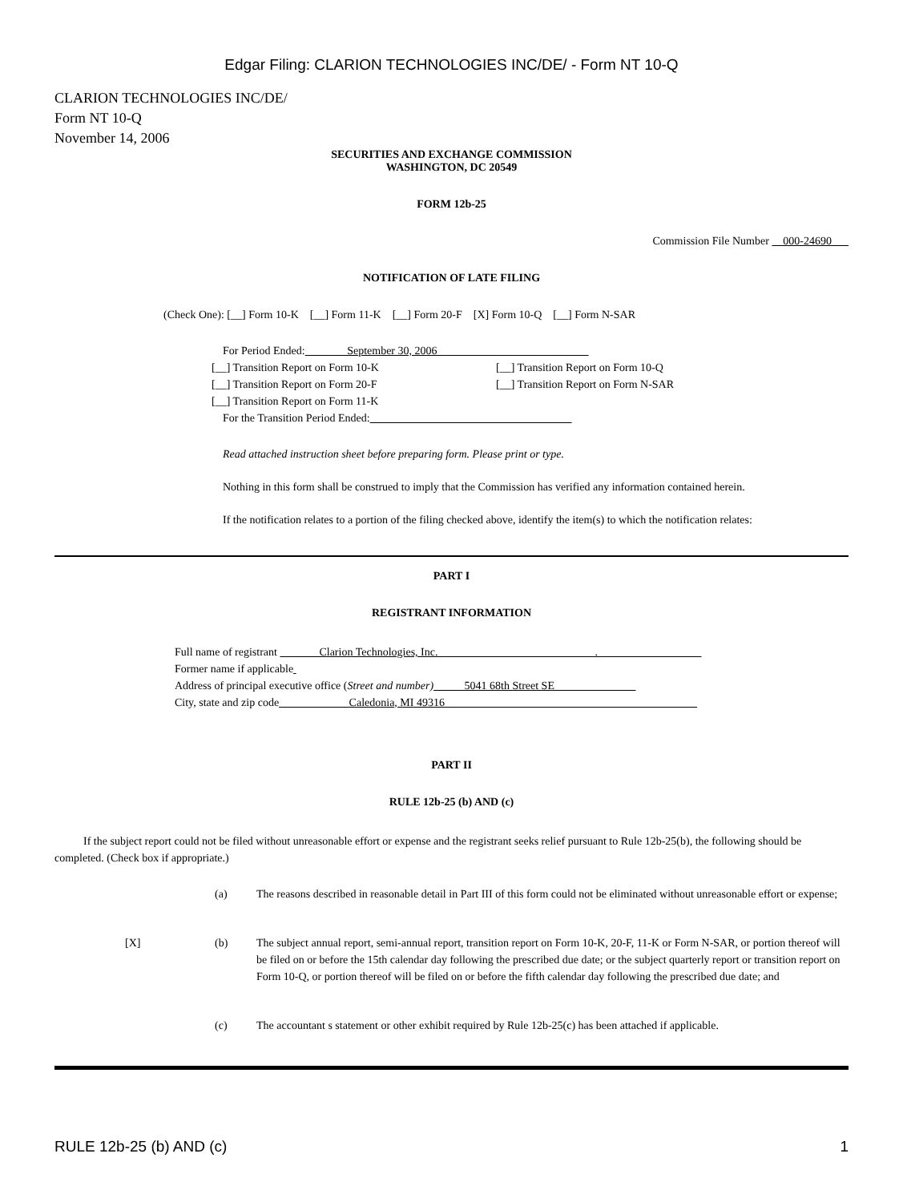Edgar Filing: CLARION TECHNOLOGIES INC/DE/ - Form NT 10-Q
CLARION TECHNOLOGIES INC/DE/
Form NT 10-Q
November 14, 2006
SECURITIES AND EXCHANGE COMMISSION
WASHINGTON, DC 20549
FORM 12b-25
Commission File Number 000-24690
NOTIFICATION OF LATE FILING
(Check One): [__] Form 10-K [__] Form 11-K [__] Form 20-F [X] Form 10-Q [__] Form N-SAR
For Period Ended: September 30, 2006
[__] Transition Report on Form 10-K [__] Transition Report on Form 10-Q
[__] Transition Report on Form 20-F [__] Transition Report on Form N-SAR
[__] Transition Report on Form 11-K
For the Transition Period Ended:
Read attached instruction sheet before preparing form. Please print or type.
Nothing in this form shall be construed to imply that the Commission has verified any information contained herein.
If the notification relates to a portion of the filing checked above, identify the item(s) to which the notification relates:
PART I
REGISTRANT INFORMATION
Full name of registrant Clarion Technologies, Inc. .
Former name if applicable
Address of principal executive office (Street and number) 5041 68th Street SE
City, state and zip code Caledonia, MI 49316
PART II
RULE 12b-25 (b) AND (c)
If the subject report could not be filed without unreasonable effort or expense and the registrant seeks relief pursuant to Rule 12b-25(b), the following should be completed. (Check box if appropriate.)
(a) The reasons described in reasonable detail in Part III of this form could not be eliminated without unreasonable effort or expense;
[X] (b) The subject annual report, semi-annual report, transition report on Form 10-K, 20-F, 11-K or Form N-SAR, or portion thereof will be filed on or before the 15th calendar day following the prescribed due date; or the subject quarterly report or transition report on Form 10-Q, or portion thereof will be filed on or before the fifth calendar day following the prescribed due date; and
(c) The accountant s statement or other exhibit required by Rule 12b-25(c) has been attached if applicable.
RULE 12b-25 (b) AND (c) 1